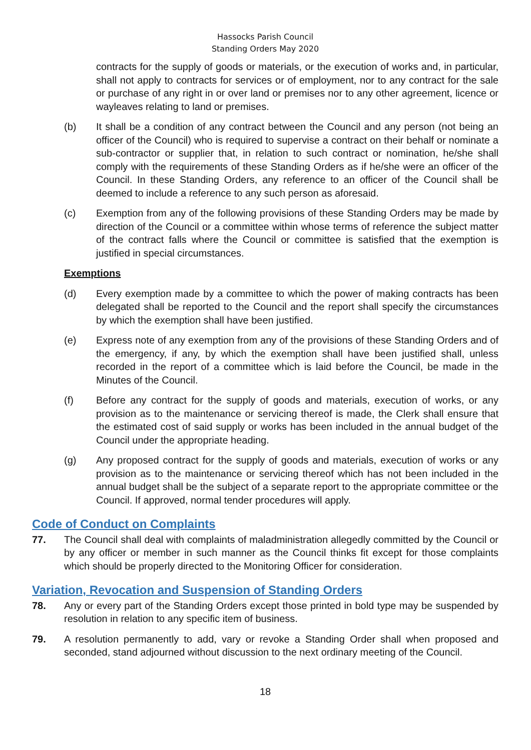Hassocks Parish Council
Standing Orders May 2020
contracts for the supply of goods or materials, or the execution of works and, in particular, shall not apply to contracts for services or of employment, nor to any contract for the sale or purchase of any right in or over land or premises nor to any other agreement, licence or wayleaves relating to land or premises.
(b) It shall be a condition of any contract between the Council and any person (not being an officer of the Council) who is required to supervise a contract on their behalf or nominate a sub-contractor or supplier that, in relation to such contract or nomination, he/she shall comply with the requirements of these Standing Orders as if he/she were an officer of the Council. In these Standing Orders, any reference to an officer of the Council shall be deemed to include a reference to any such person as aforesaid.
(c) Exemption from any of the following provisions of these Standing Orders may be made by direction of the Council or a committee within whose terms of reference the subject matter of the contract falls where the Council or committee is satisfied that the exemption is justified in special circumstances.
Exemptions
(d) Every exemption made by a committee to which the power of making contracts has been delegated shall be reported to the Council and the report shall specify the circumstances by which the exemption shall have been justified.
(e) Express note of any exemption from any of the provisions of these Standing Orders and of the emergency, if any, by which the exemption shall have been justified shall, unless recorded in the report of a committee which is laid before the Council, be made in the Minutes of the Council.
(f) Before any contract for the supply of goods and materials, execution of works, or any provision as to the maintenance or servicing thereof is made, the Clerk shall ensure that the estimated cost of said supply or works has been included in the annual budget of the Council under the appropriate heading.
(g) Any proposed contract for the supply of goods and materials, execution of works or any provision as to the maintenance or servicing thereof which has not been included in the annual budget shall be the subject of a separate report to the appropriate committee or the Council. If approved, normal tender procedures will apply.
Code of Conduct on Complaints
77. The Council shall deal with complaints of maladministration allegedly committed by the Council or by any officer or member in such manner as the Council thinks fit except for those complaints which should be properly directed to the Monitoring Officer for consideration.
Variation, Revocation and Suspension of Standing Orders
78. Any or every part of the Standing Orders except those printed in bold type may be suspended by resolution in relation to any specific item of business.
79. A resolution permanently to add, vary or revoke a Standing Order shall when proposed and seconded, stand adjourned without discussion to the next ordinary meeting of the Council.
18